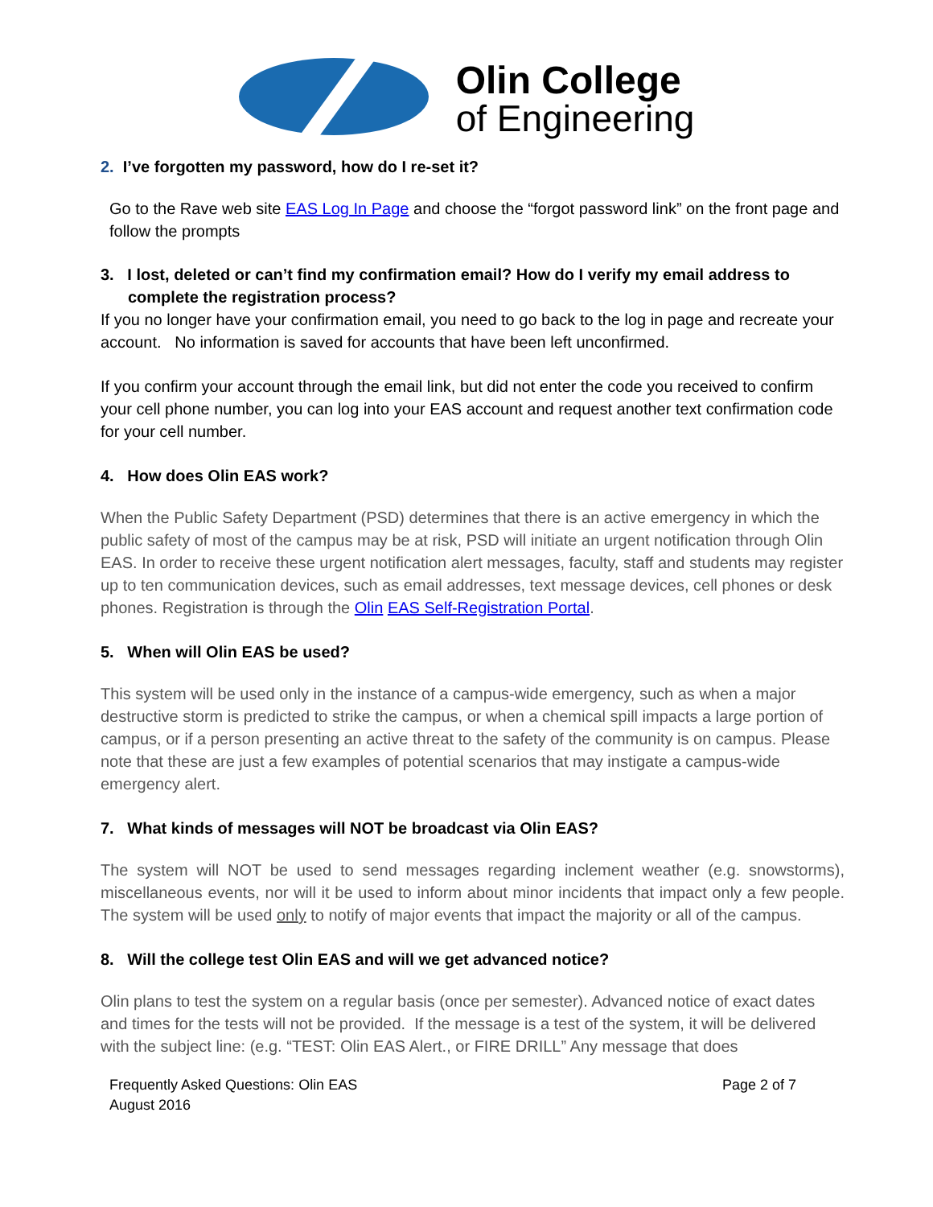Olin College
of Engineering
2. I’ve forgotten my password, how do I re-set it?
Go to the Rave web site EAS Log In Page and choose the “forgot password link” on the front page and follow the prompts
3. I lost, deleted or can’t find my confirmation email? How do I verify my email address to complete the registration process?
If you no longer have your confirmation email, you need to go back to the log in page and recreate your account. No information is saved for accounts that have been left unconfirmed.
If you confirm your account through the email link, but did not enter the code you received to confirm your cell phone number, you can log into your EAS account and request another text confirmation code for your cell number.
4. How does Olin EAS work?
When the Public Safety Department (PSD) determines that there is an active emergency in which the public safety of most of the campus may be at risk, PSD will initiate an urgent notification through Olin EAS. In order to receive these urgent notification alert messages, faculty, staff and students may register up to ten communication devices, such as email addresses, text message devices, cell phones or desk phones. Registration is through the Olin EAS Self-Registration Portal.
5. When will Olin EAS be used?
This system will be used only in the instance of a campus-wide emergency, such as when a major destructive storm is predicted to strike the campus, or when a chemical spill impacts a large portion of campus, or if a person presenting an active threat to the safety of the community is on campus. Please note that these are just a few examples of potential scenarios that may instigate a campus-wide emergency alert.
7. What kinds of messages will NOT be broadcast via Olin EAS?
The system will NOT be used to send messages regarding inclement weather (e.g. snowstorms), miscellaneous events, nor will it be used to inform about minor incidents that impact only a few people. The system will be used only to notify of major events that impact the majority or all of the campus.
8. Will the college test Olin EAS and will we get advanced notice?
Olin plans to test the system on a regular basis (once per semester). Advanced notice of exact dates and times for the tests will not be provided. If the message is a test of the system, it will be delivered with the subject line: (e.g. “TEST: Olin EAS Alert., or FIRE DRILL” Any message that does
Frequently Asked Questions: Olin EAS
August 2016
Page 2 of 7